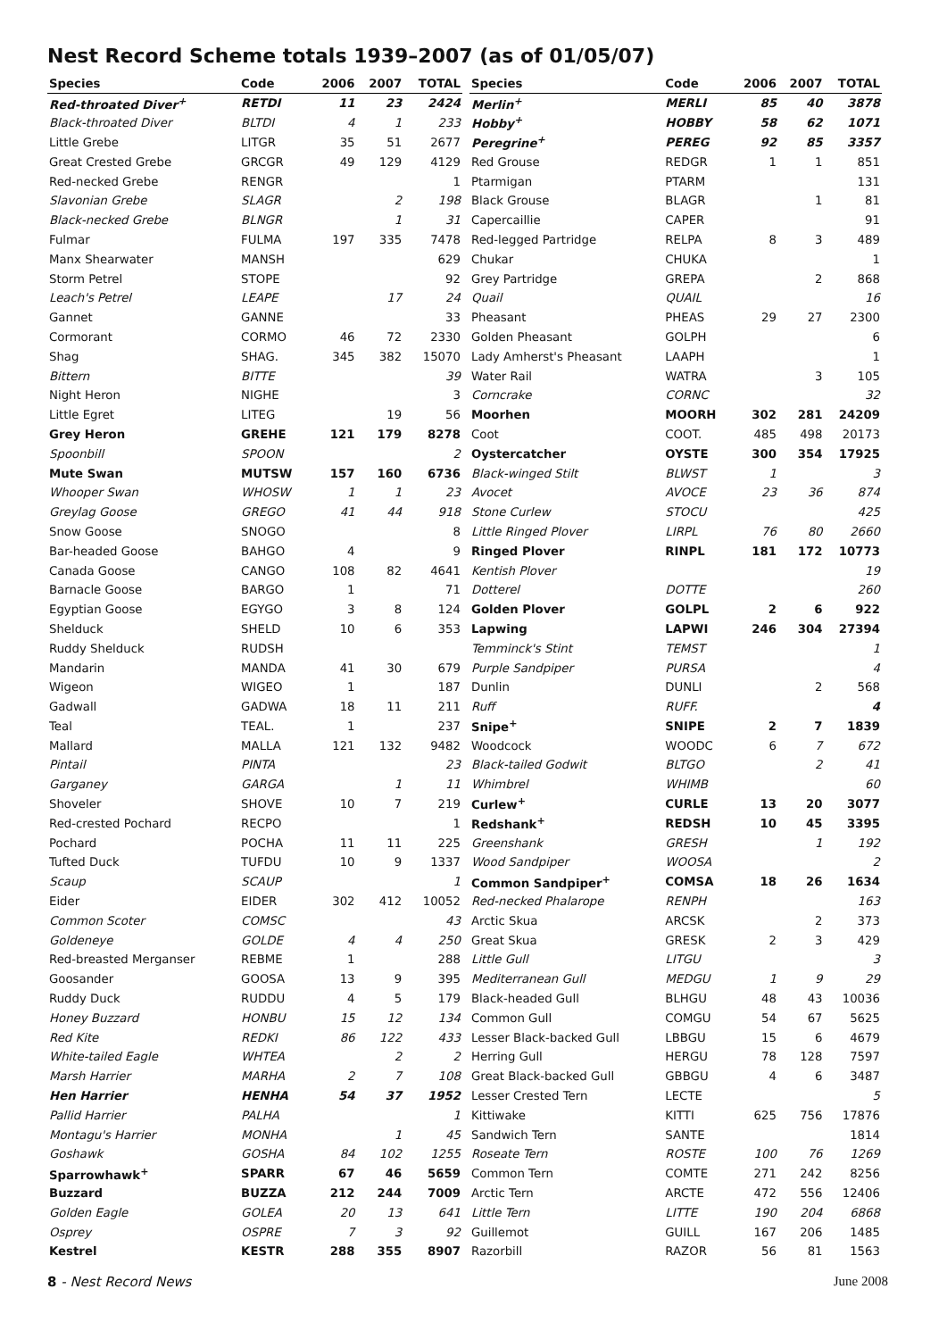Nest Record Scheme totals 1939–2007 (as of 01/05/07)
| Species | Code | 2006 | 2007 | TOTAL |
| --- | --- | --- | --- | --- |
| Red-throated Diver<sup>+</sup> | RETDI | 11 | 23 | 2424 |
| Black-throated Diver | BLTDI | 4 | 1 | 233 |
| Little Grebe | LITGR | 35 | 51 | 2677 |
| Great Crested Grebe | GRCGR | 49 | 129 | 4129 |
| Red-necked Grebe | RENGR | | | 1 |
| Slavonian Grebe | SLAGR | | 2 | 198 |
| Black-necked Grebe | BLNGR | | 1 | 31 |
| Fulmar | FULMA | 197 | 335 | 7478 |
| Manx Shearwater | MANSH | | | 629 |
| Storm Petrel | STOPE | | | 92 |
| Leach's Petrel | LEAPE | | 17 | 24 |
| Gannet | GANNE | | | 33 |
| Cormorant | CORMO | 46 | 72 | 2330 |
| Shag | SHAG. | 345 | 382 | 15070 |
| Bittern | BITTE | | | 39 |
| Night Heron | NIGHE | | | 3 |
| Little Egret | LITEG | | 19 | 56 |
| Grey Heron | GREHE | 121 | 179 | 8278 |
| Spoonbill | SPOON | | | 2 |
| Mute Swan | MUTSW | 157 | 160 | 6736 |
| Whooper Swan | WHOSW | 1 | 1 | 23 |
| Greylag Goose | GREGO | 41 | 44 | 918 |
| Snow Goose | SNOGO | | | 8 |
| Bar-headed Goose | BAHGO | 4 | | 9 |
| Canada Goose | CANGO | 108 | 82 | 4641 |
| Barnacle Goose | BARGO | 1 | | 71 |
| Egyptian Goose | EGYGO | 3 | 8 | 124 |
| Shelduck | SHELD | 10 | 6 | 353 |
| Ruddy Shelduck | RUDSH | | | |
| Mandarin | MANDA | 41 | 30 | 679 |
| Wigeon | WIGEO | 1 | | 187 |
| Gadwall | GADWA | 18 | 11 | 211 |
| Teal | TEAL. | 1 | | 237 |
| Mallard | MALLA | 121 | 132 | 9482 |
| Pintail | PINTA | | | 23 |
| Garganey | GARGA | | 1 | 11 |
| Shoveler | SHOVE | 10 | 7 | 219 |
| Red-crested Pochard | RECPO | | | 1 |
| Pochard | POCHA | 11 | 11 | 225 |
| Tufted Duck | TUFDU | 10 | 9 | 1337 |
| Scaup | SCAUP | | | 1 |
| Eider | EIDER | 302 | 412 | 10052 |
| Common Scoter | COMSC | | | 43 |
| Goldeneye | GOLDE | 4 | 4 | 250 |
| Red-breasted Merganser | REBME | 1 | | 288 |
| Goosander | GOOSA | 13 | 9 | 395 |
| Ruddy Duck | RUDDU | 4 | 5 | 179 |
| Honey Buzzard | HONBU | 15 | 12 | 134 |
| Red Kite | REDKI | 86 | 122 | 433 |
| White-tailed Eagle | WHTEA | | 2 | 2 |
| Marsh Harrier | MARHA | 2 | 7 | 108 |
| Hen Harrier | HENHA | 54 | 37 | 1952 |
| Pallid Harrier | PALHA | | | 1 |
| Montagu's Harrier | MONHA | | 1 | 45 |
| Goshawk | GOSHA | 84 | 102 | 1255 |
| Sparrowhawk<sup>+</sup> | SPARR | 67 | 46 | 5659 |
| Buzzard | BUZZA | 212 | 244 | 7009 |
| Golden Eagle | GOLEA | 20 | 13 | 641 |
| Osprey | OSPRE | 7 | 3 | 92 |
| Kestrel | KESTR | 288 | 355 | 8907 |
| Species | Code | 2006 | 2007 | TOTAL |
| --- | --- | --- | --- | --- |
| Merlin<sup>+</sup> | MERLI | 85 | 40 | 3878 |
| Hobby<sup>+</sup> | HOBBY | 58 | 62 | 1071 |
| Peregrine<sup>+</sup> | PEREG | 92 | 85 | 3357 |
| Red Grouse | REDGR | 1 | 1 | 851 |
| Ptarmigan | PTARM | | | 131 |
| Black Grouse | BLAGR | | 1 | 81 |
| Capercaillie | CAPER | | | 91 |
| Red-legged Partridge | RELPA | 8 | 3 | 489 |
| Chukar | CHUKA | | | 1 |
| Grey Partridge | GREPA | | 2 | 868 |
| Quail | QUAIL | | | 16 |
| Pheasant | PHEAS | 29 | 27 | 2300 |
| Golden Pheasant | GOLPH | | | 6 |
| Lady Amherst's Pheasant | LAAPH | | | 1 |
| Water Rail | WATRA | | 3 | 105 |
| Corncrake | CORNC | | | 32 |
| Moorhen | MOORH | 302 | 281 | 24209 |
| Coot | COOT. | 485 | 498 | 20173 |
| Oystercatcher | OYSTE | 300 | 354 | 17925 |
| Black-winged Stilt | BLWST | 1 | | 3 |
| Avocet | AVOCE | 23 | 36 | 874 |
| Stone Curlew | STOCU | | | 425 |
| Little Ringed Plover | LIRPL | 76 | 80 | 2660 |
| Ringed Plover | RINPL | 181 | 172 | 10773 |
| Kentish Plover | | | | 19 |
| Dotterel | DOTTE | | | 260 |
| Golden Plover | GOLPL | 2 | 6 | 922 |
| Lapwing | LAPWI | 246 | 304 | 27394 |
| Temminck's Stint | TEMST | | | 1 |
| Purple Sandpiper | PURSA | | | 4 |
| Dunlin | DUNLI | | 2 | 568 |
| Ruff | RUFF. | | | 4 |
| Snipe<sup>+</sup> | SNIPE | 2 | 7 | 1839 |
| Woodcock | WOODC | 6 | 7 | 672 |
| Black-tailed Godwit | BLTGO | | 2 | 41 |
| Whimbrel | WHIMB | | | 60 |
| Curlew<sup>+</sup> | CURLE | 13 | 20 | 3077 |
| Redshank<sup>+</sup> | REDSH | 10 | 45 | 3395 |
| Greenshank | GRESH | | 1 | 192 |
| Wood Sandpiper | WOOSA | | | 2 |
| Common Sandpiper<sup>+</sup> | COMSA | 18 | 26 | 1634 |
| Red-necked Phalarope | RENPH | | | 163 |
| Arctic Skua | ARCSK | | 2 | 373 |
| Great Skua | GRESK | 2 | 3 | 429 |
| Little Gull | LITGU | | | 3 |
| Mediterranean Gull | MEDGU | 1 | 9 | 29 |
| Black-headed Gull | BLHGU | 48 | 43 | 10036 |
| Common Gull | COMGU | 54 | 67 | 5625 |
| Lesser Black-backed Gull | LBBGU | 15 | 6 | 4679 |
| Herring Gull | HERGU | 78 | 128 | 7597 |
| Great Black-backed Gull | GBBGU | 4 | 6 | 3487 |
| Lesser Crested Tern | LECTE | | | 5 |
| Kittiwake | KITTI | 625 | 756 | 17876 |
| Sandwich Tern | SANTE | | | 1814 |
| Roseate Tern | ROSTE | 100 | 76 | 1269 |
| Common Tern | COMTE | 271 | 242 | 8256 |
| Arctic Tern | ARCTE | 472 | 556 | 12406 |
| Little Tern | LITTE | 190 | 204 | 6868 |
| Guillemot | GUILL | 167 | 206 | 1485 |
| Razorbill | RAZOR | 56 | 81 | 1563 |
8 - Nest Record News June 2008